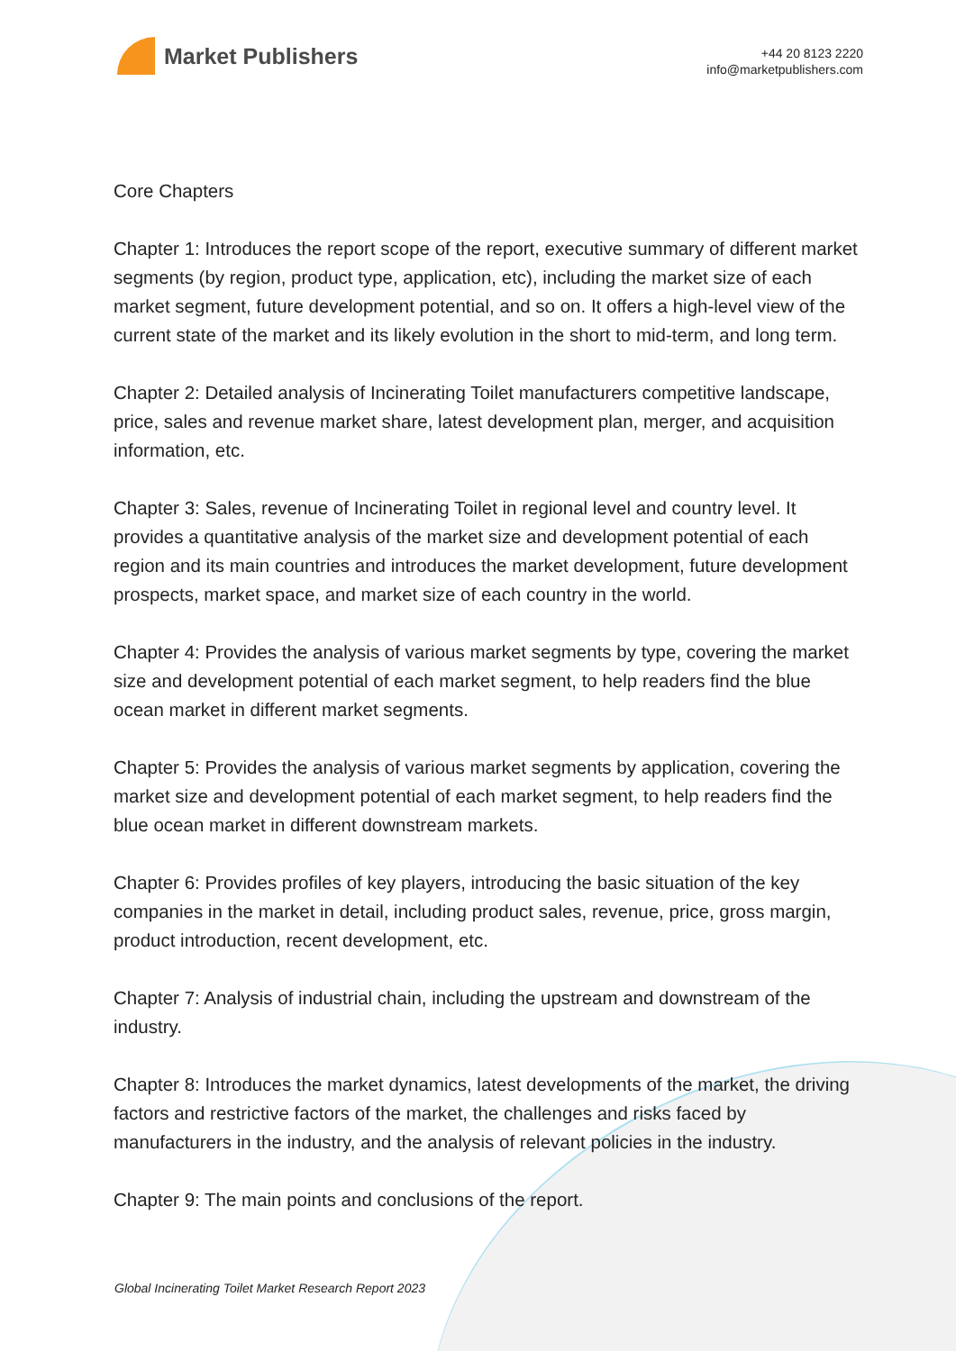Market Publishers
+44 20 8123 2220
info@marketpublishers.com
Core Chapters
Chapter 1: Introduces the report scope of the report, executive summary of different market segments (by region, product type, application, etc), including the market size of each market segment, future development potential, and so on. It offers a high-level view of the current state of the market and its likely evolution in the short to mid-term, and long term.
Chapter 2: Detailed analysis of Incinerating Toilet manufacturers competitive landscape, price, sales and revenue market share, latest development plan, merger, and acquisition information, etc.
Chapter 3: Sales, revenue of Incinerating Toilet in regional level and country level. It provides a quantitative analysis of the market size and development potential of each region and its main countries and introduces the market development, future development prospects, market space, and market size of each country in the world.
Chapter 4: Provides the analysis of various market segments by type, covering the market size and development potential of each market segment, to help readers find the blue ocean market in different market segments.
Chapter 5: Provides the analysis of various market segments by application, covering the market size and development potential of each market segment, to help readers find the blue ocean market in different downstream markets.
Chapter 6: Provides profiles of key players, introducing the basic situation of the key companies in the market in detail, including product sales, revenue, price, gross margin, product introduction, recent development, etc.
Chapter 7: Analysis of industrial chain, including the upstream and downstream of the industry.
Chapter 8: Introduces the market dynamics, latest developments of the market, the driving factors and restrictive factors of the market, the challenges and risks faced by manufacturers in the industry, and the analysis of relevant policies in the industry.
Chapter 9: The main points and conclusions of the report.
Global Incinerating Toilet Market Research Report 2023